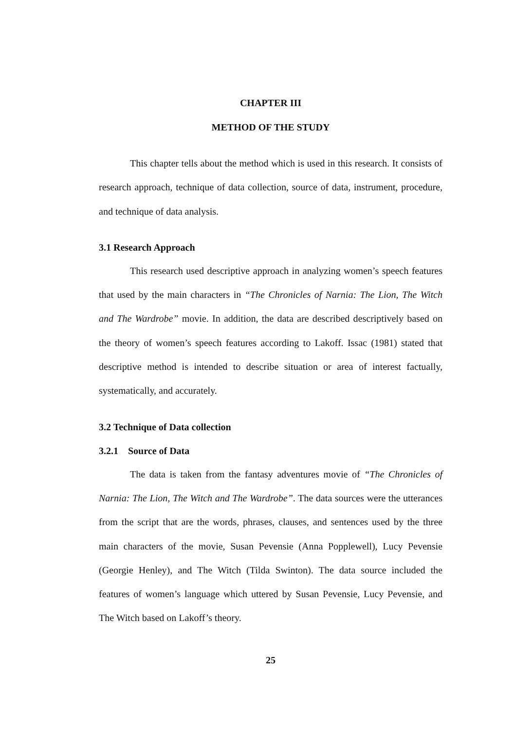CHAPTER III
METHOD OF THE STUDY
This chapter tells about the method which is used in this research. It consists of research approach, technique of data collection, source of data, instrument, procedure, and technique of data analysis.
3.1 Research Approach
This research used descriptive approach in analyzing women’s speech features that used by the main characters in “The Chronicles of Narnia: The Lion, The Witch and The Wardrobe” movie. In addition, the data are described descriptively based on the theory of women’s speech features according to Lakoff. Issac (1981) stated that descriptive method is intended to describe situation or area of interest factually, systematically, and accurately.
3.2 Technique of Data collection
3.2.1 Source of Data
The data is taken from the fantasy adventures movie of “The Chronicles of Narnia: The Lion, The Witch and The Wardrobe”. The data sources were the utterances from the script that are the words, phrases, clauses, and sentences used by the three main characters of the movie, Susan Pevensie (Anna Popplewell), Lucy Pevensie (Georgie Henley), and The Witch (Tilda Swinton). The data source included the features of women’s language which uttered by Susan Pevensie, Lucy Pevensie, and The Witch based on Lakoff’s theory.
25